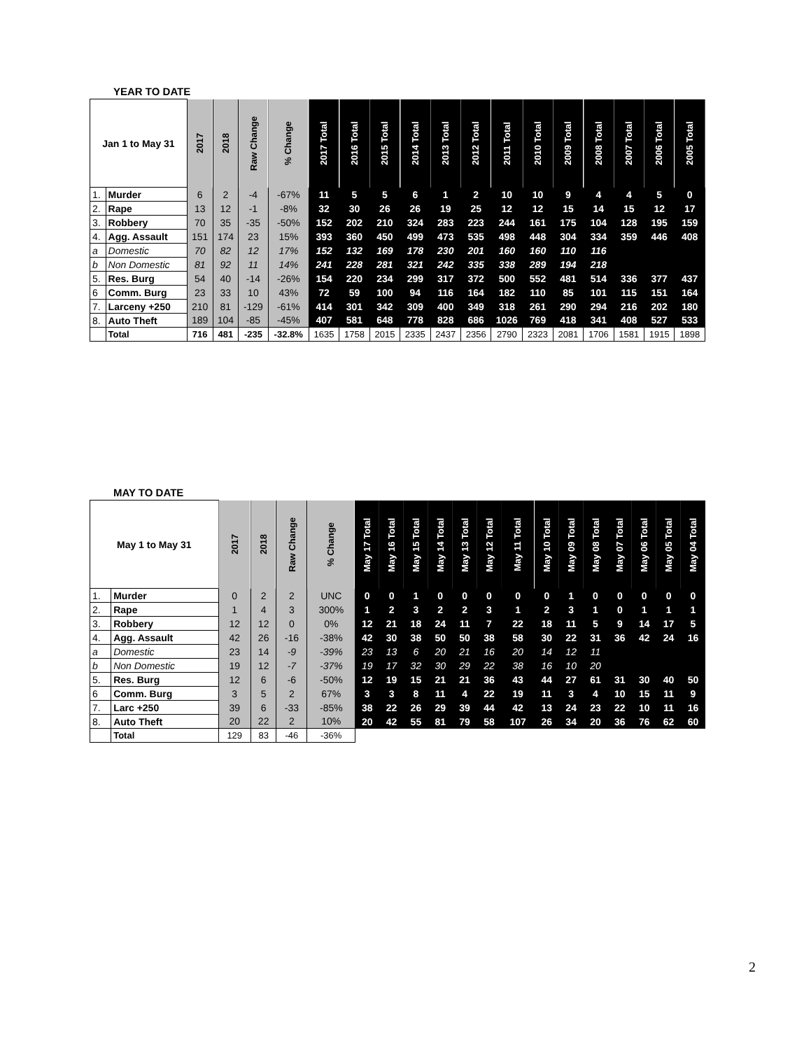YEAR TO DATE
| Jan 1 to May 31 | | 2017 | 2018 | Raw Change | % Change | 2017 Total | 2016 Total | 2015 Total | 2014 Total | 2013 Total | 2012 Total | 2011 Total | 2010 Total | 2009 Total | 2008 Total | 2007 Total | 2006 Total | 2005 Total |
| --- | --- | --- | --- | --- | --- | --- | --- | --- | --- | --- | --- | --- | --- | --- | --- | --- | --- | --- |
| 1. | Murder | 6 | 2 | -4 | -67% | 11 | 5 | 5 | 6 | 1 | 2 | 10 | 10 | 9 | 4 | 4 | 5 | 0 |
| 2. | Rape | 13 | 12 | -1 | -8% | 32 | 30 | 26 | 26 | 19 | 25 | 12 | 12 | 15 | 14 | 15 | 12 | 17 |
| 3. | Robbery | 70 | 35 | -35 | -50% | 152 | 202 | 210 | 324 | 283 | 223 | 244 | 161 | 175 | 104 | 128 | 195 | 159 |
| 4. | Agg. Assault | 151 | 174 | 23 | 15% | 393 | 360 | 450 | 499 | 473 | 535 | 498 | 448 | 304 | 334 | 359 | 446 | 408 |
| a | Domestic | 70 | 82 | 12 | 17% | 152 | 132 | 169 | 178 | 230 | 201 | 160 | 160 | 110 | 116 | | | |
| b | Non Domestic | 81 | 92 | 11 | 14% | 241 | 228 | 281 | 321 | 242 | 335 | 338 | 289 | 194 | 218 | | | |
| 5. | Res. Burg | 54 | 40 | -14 | -26% | 154 | 220 | 234 | 299 | 317 | 372 | 500 | 552 | 481 | 514 | 336 | 377 | 437 |
| 6 | Comm. Burg | 23 | 33 | 10 | 43% | 72 | 59 | 100 | 94 | 116 | 164 | 182 | 110 | 85 | 101 | 115 | 151 | 164 |
| 7. | Larceny +250 | 210 | 81 | -129 | -61% | 414 | 301 | 342 | 309 | 400 | 349 | 318 | 261 | 290 | 294 | 216 | 202 | 180 |
| 8. | Auto Theft | 189 | 104 | -85 | -45% | 407 | 581 | 648 | 778 | 828 | 686 | 1026 | 769 | 418 | 341 | 408 | 527 | 533 |
| | Total | 716 | 481 | -235 | -32.8% | 1635 | 1758 | 2015 | 2335 | 2437 | 2356 | 2790 | 2323 | 2081 | 1706 | 1581 | 1915 | 1898 |
MAY TO DATE
| May 1 to May 31 | | 2017 | 2018 | Raw Change | % Change | May 17 Total | May 16 Total | May 15 Total | May 14 Total | May 13 Total | May 12 Total | May 11 Total | May 10 Total | May 09 Total | May 08 Total | May 07 Total | May 06 Total | May 05 Total | May 04 Total |
| --- | --- | --- | --- | --- | --- | --- | --- | --- | --- | --- | --- | --- | --- | --- | --- | --- | --- | --- | --- |
| 1. | Murder | 0 | 2 | 2 | UNC | 0 | 0 | 1 | 0 | 0 | 0 | 0 | 0 | 1 | 0 | 0 | 0 | 0 | 0 |
| 2. | Rape | 1 | 4 | 3 | 300% | 1 | 2 | 3 | 2 | 2 | 3 | 1 | 2 | 3 | 1 | 0 | 1 | 1 | 1 |
| 3. | Robbery | 12 | 12 | 0 | 0% | 12 | 21 | 18 | 24 | 11 | 7 | 22 | 18 | 11 | 5 | 9 | 14 | 17 | 5 |
| 4. | Agg. Assault | 42 | 26 | -16 | -38% | 42 | 30 | 38 | 50 | 50 | 38 | 58 | 30 | 22 | 31 | 36 | 42 | 24 | 16 |
| a | Domestic | 23 | 14 | -9 | -39% | 23 | 13 | 6 | 20 | 21 | 16 | 20 | 14 | 12 | 11 | | | | |
| b | Non Domestic | 19 | 12 | -7 | -37% | 19 | 17 | 32 | 30 | 29 | 22 | 38 | 16 | 10 | 20 | | | | |
| 5. | Res. Burg | 12 | 6 | -6 | -50% | 12 | 19 | 15 | 21 | 21 | 36 | 43 | 44 | 27 | 61 | 31 | 30 | 40 | 50 |
| 6 | Comm. Burg | 3 | 5 | 2 | 67% | 3 | 3 | 8 | 11 | 4 | 22 | 19 | 11 | 3 | 4 | 10 | 15 | 11 | 9 |
| 7. | Larc +250 | 39 | 6 | -33 | -85% | 38 | 22 | 26 | 29 | 39 | 44 | 42 | 13 | 24 | 23 | 22 | 10 | 11 | 16 |
| 8. | Auto Theft | 20 | 22 | 2 | 10% | 20 | 42 | 55 | 81 | 79 | 58 | 107 | 26 | 34 | 20 | 36 | 76 | 62 | 60 |
| | Total | 129 | 83 | -46 | -36% | | | | | | | | | | | | | | |
2